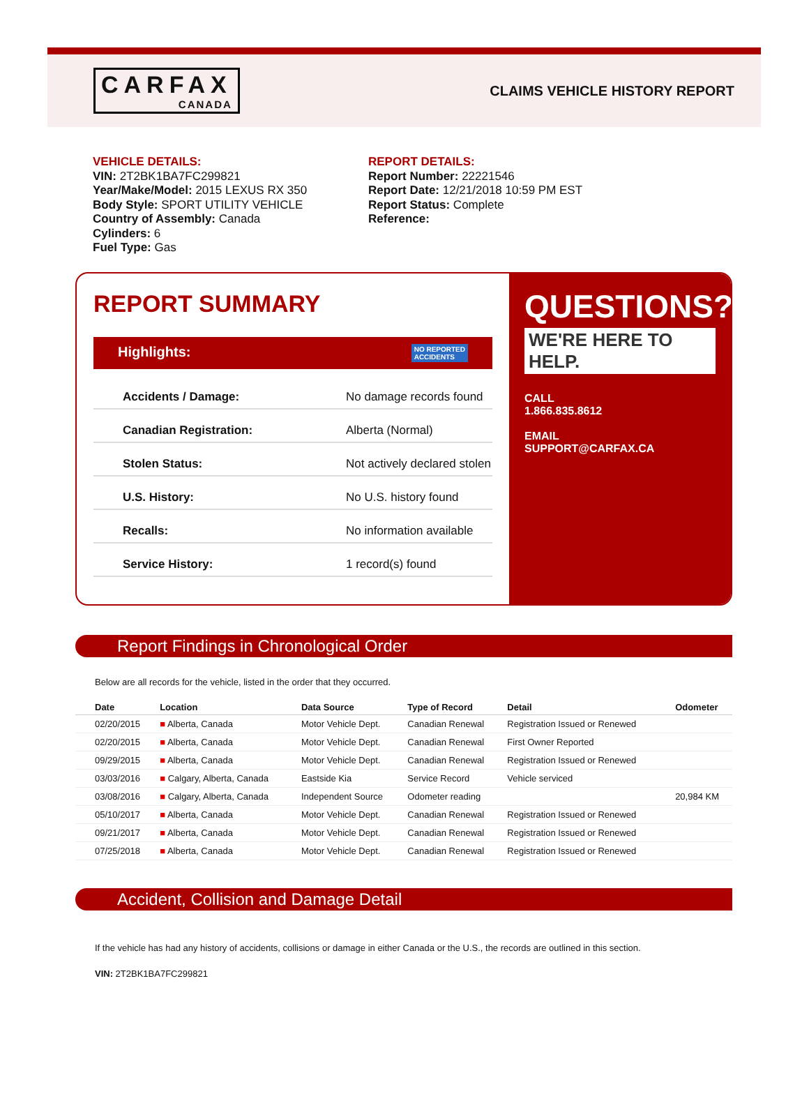CARFAX
CANADA
CLAIMS VEHICLE HISTORY REPORT
VEHICLE DETAILS:
VIN: 2T2BK1BA7FC299821
Year/Make/Model: 2015 LEXUS RX 350
Body Style: SPORT UTILITY VEHICLE
Country of Assembly: Canada
Cylinders: 6
Fuel Type: Gas
REPORT DETAILS:
Report Number: 22221546
Report Date: 12/21/2018 10:59 PM EST
Report Status: Complete
Reference:
REPORT SUMMARY
Highlights: NO REPORTED
ACCIDENTS
Accidents / Damage: No damage records found
Canadian Registration: Alberta (Normal)
Stolen Status: Not actively declared stolen
U.S. History: No U.S. history found
Recalls: No information available
Service History: 1 record(s) found
QUESTIONS?
WE'RE HERE TO HELP.
CALL
1.866.835.8612
EMAIL
SUPPORT@CARFAX.CA
Report Findings in Chronological Order
Below are all records for the vehicle, listed in the order that they occurred.
| Date | Location | Data Source | Type of Record | Detail | Odometer |
| --- | --- | --- | --- | --- | --- |
| 02/20/2015 | ■ Alberta, Canada | Motor Vehicle Dept. | Canadian Renewal | Registration Issued or Renewed | |
| 02/20/2015 | ■ Alberta, Canada | Motor Vehicle Dept. | Canadian Renewal | First Owner Reported | |
| 09/29/2015 | ■ Alberta, Canada | Motor Vehicle Dept. | Canadian Renewal | Registration Issued or Renewed | |
| 03/03/2016 | ■ Calgary, Alberta, Canada | Eastside Kia | Service Record | Vehicle serviced | |
| 03/08/2016 | ■ Calgary, Alberta, Canada | Independent Source | Odometer reading | | 20,984 KM |
| 05/10/2017 | ■ Alberta, Canada | Motor Vehicle Dept. | Canadian Renewal | Registration Issued or Renewed | |
| 09/21/2017 | ■ Alberta, Canada | Motor Vehicle Dept. | Canadian Renewal | Registration Issued or Renewed | |
| 07/25/2018 | ■ Alberta, Canada | Motor Vehicle Dept. | Canadian Renewal | Registration Issued or Renewed | |
Accident, Collision and Damage Detail
If the vehicle has had any history of accidents, collisions or damage in either Canada or the U.S., the records are outlined in this section.
VIN: 2T2BK1BA7FC299821